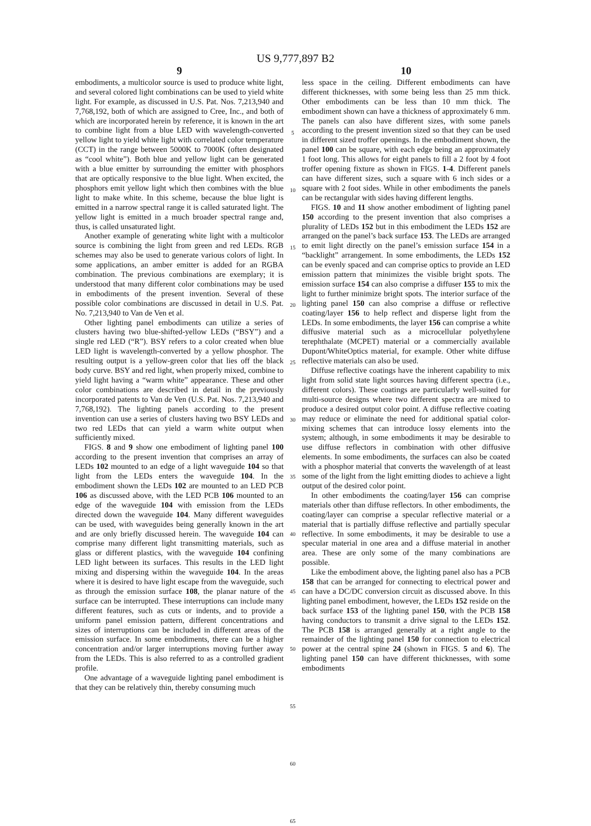US 9,777,897 B2
9
embodiments, a multicolor source is used to produce white light, and several colored light combinations can be used to yield white light. For example, as discussed in U.S. Pat. Nos. 7,213,940 and 7,768,192, both of which are assigned to Cree, Inc., and both of which are incorporated herein by reference, it is known in the art to combine light from a blue LED with wavelength-converted yellow light to yield white light with correlated color temperature (CCT) in the range between 5000K to 7000K (often designated as “cool white”). Both blue and yellow light can be generated with a blue emitter by surrounding the emitter with phosphors that are optically responsive to the blue light. When excited, the phosphors emit yellow light which then combines with the blue light to make white. In this scheme, because the blue light is emitted in a narrow spectral range it is called saturated light. The yellow light is emitted in a much broader spectral range and, thus, is called unsaturated light.
Another example of generating white light with a multicolor source is combining the light from green and red LEDs. RGB schemes may also be used to generate various colors of light. In some applications, an amber emitter is added for an RGBA combination. The previous combinations are exemplary; it is understood that many different color combinations may be used in embodiments of the present invention. Several of these possible color combinations are discussed in detail in U.S. Pat. No. 7,213,940 to Van de Ven et al.
Other lighting panel embodiments can utilize a series of clusters having two blue-shifted-yellow LEDs (“BSY”) and a single red LED (“R”). BSY refers to a color created when blue LED light is wavelength-converted by a yellow phosphor. The resulting output is a yellow-green color that lies off the black body curve. BSY and red light, when properly mixed, combine to yield light having a “warm white” appearance. These and other color combinations are described in detail in the previously incorporated patents to Van de Ven (U.S. Pat. Nos. 7,213,940 and 7,768,192). The lighting panels according to the present invention can use a series of clusters having two BSY LEDs and two red LEDs that can yield a warm white output when sufficiently mixed.
FIGS. 8 and 9 show one embodiment of lighting panel 100 according to the present invention that comprises an array of LEDs 102 mounted to an edge of a light waveguide 104 so that light from the LEDs enters the waveguide 104. In the embodiment shown the LEDs 102 are mounted to an LED PCB 106 as discussed above, with the LED PCB 106 mounted to an edge of the waveguide 104 with emission from the LEDs directed down the waveguide 104. Many different waveguides can be used, with waveguides being generally known in the art and are only briefly discussed herein. The waveguide 104 can comprise many different light transmitting materials, such as glass or different plastics, with the waveguide 104 confining LED light between its surfaces. This results in the LED light mixing and dispersing within the waveguide 104. In the areas where it is desired to have light escape from the waveguide, such as through the emission surface 108, the planar nature of the surface can be interrupted. These interruptions can include many different features, such as cuts or indents, and to provide a uniform panel emission pattern, different concentrations and sizes of interruptions can be included in different areas of the emission surface. In some embodiments, there can be a higher concentration and/or larger interruptions moving further away from the LEDs. This is also referred to as a controlled gradient profile.
One advantage of a waveguide lighting panel embodiment is that they can be relatively thin, thereby consuming much
5
10
15
20
25
30
35
40
45
50
55
60
65
10
less space in the ceiling. Different embodiments can have different thicknesses, with some being less than 25 mm thick. Other embodiments can be less than 10 mm thick. The embodiment shown can have a thickness of approximately 6 mm. The panels can also have different sizes, with some panels according to the present invention sized so that they can be used in different sized troffer openings. In the embodiment shown, the panel 100 can be square, with each edge being an approximately 1 foot long. This allows for eight panels to fill a 2 foot by 4 foot troffer opening fixture as shown in FIGS. 1-4. Different panels can have different sizes, such a square with 6 inch sides or a square with 2 foot sides. While in other embodiments the panels can be rectangular with sides having different lengths.
FIGS. 10 and 11 show another embodiment of lighting panel 150 according to the present invention that also comprises a plurality of LEDs 152 but in this embodiment the LEDs 152 are arranged on the panel’s back surface 153. The LEDs are arranged to emit light directly on the panel’s emission surface 154 in a “backlight” arrangement. In some embodiments, the LEDs 152 can be evenly spaced and can comprise optics to provide an LED emission pattern that minimizes the visible bright spots. The emission surface 154 can also comprise a diffuser 155 to mix the light to further minimize bright spots. The interior surface of the lighting panel 150 can also comprise a diffuse or reflective coating/layer 156 to help reflect and disperse light from the LEDs. In some embodiments, the layer 156 can comprise a white diffusive material such as a microcellular polyethylene terephthalate (MCPET) material or a commercially available Dupont/WhiteOptics material, for example. Other white diffuse reflective materials can also be used.
Diffuse reflective coatings have the inherent capability to mix light from solid state light sources having different spectra (i.e., different colors). These coatings are particularly well-suited for multi-source designs where two different spectra are mixed to produce a desired output color point. A diffuse reflective coating may reduce or eliminate the need for additional spatial color-mixing schemes that can introduce lossy elements into the system; although, in some embodiments it may be desirable to use diffuse reflectors in combination with other diffusive elements. In some embodiments, the surfaces can also be coated with a phosphor material that converts the wavelength of at least some of the light from the light emitting diodes to achieve a light output of the desired color point.
In other embodiments the coating/layer 156 can comprise materials other than diffuse reflectors. In other embodiments, the coating/layer can comprise a specular reflective material or a material that is partially diffuse reflective and partially specular reflective. In some embodiments, it may be desirable to use a specular material in one area and a diffuse material in another area. These are only some of the many combinations are possible.
Like the embodiment above, the lighting panel also has a PCB 158 that can be arranged for connecting to electrical power and can have a DC/DC conversion circuit as discussed above. In this lighting panel embodiment, however, the LEDs 152 reside on the back surface 153 of the lighting panel 150, with the PCB 158 having conductors to transmit a drive signal to the LEDs 152. The PCB 158 is arranged generally at a right angle to the remainder of the lighting panel 150 for connection to electrical power at the central spine 24 (shown in FIGS. 5 and 6). The lighting panel 150 can have different thicknesses, with some embodiments